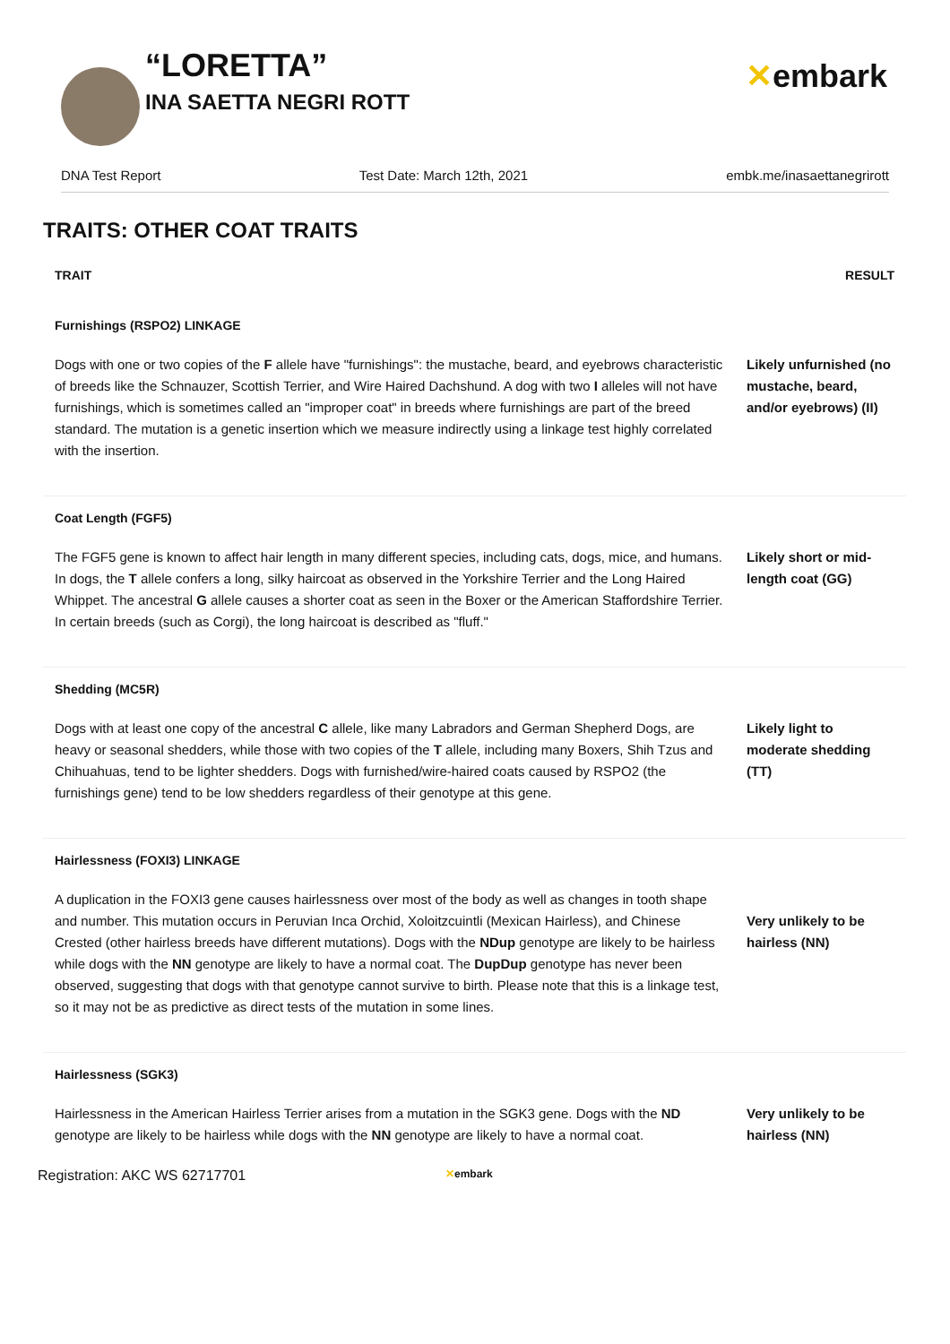“LORETTA”
INA SAETTA NEGRI ROTT
✕embark
DNA Test Report Test Date: March 12th, 2021 embk.me/inasaettanegrirott
TRAITS: OTHER COAT TRAITS
| TRAIT | RESULT |
| --- | --- |
| Furnishings (RSPO2) LINKAGE | |
| Dogs with one or two copies of the F allele have "furnishings": the mustache, beard, and eyebrows characteristic of breeds like the Schnauzer, Scottish Terrier, and Wire Haired Dachshund. A dog with two I alleles will not have furnishings, which is sometimes called an "improper coat" in breeds where furnishings are part of the breed standard. The mutation is a genetic insertion which we measure indirectly using a linkage test highly correlated with the insertion. | Likely unfurnished (no mustache, beard, and/or eyebrows) (II) |
| Coat Length (FGF5) | |
| The FGF5 gene is known to affect hair length in many different species, including cats, dogs, mice, and humans. In dogs, the T allele confers a long, silky haircoat as observed in the Yorkshire Terrier and the Long Haired Whippet. The ancestral G allele causes a shorter coat as seen in the Boxer or the American Staffordshire Terrier. In certain breeds (such as Corgi), the long haircoat is described as "fluff." | Likely short or mid-length coat (GG) |
| Shedding (MC5R) | |
| Dogs with at least one copy of the ancestral C allele, like many Labradors and German Shepherd Dogs, are heavy or seasonal shedders, while those with two copies of the T allele, including many Boxers, Shih Tzus and Chihuahuas, tend to be lighter shedders. Dogs with furnished/wire-haired coats caused by RSPO2 (the furnishings gene) tend to be low shedders regardless of their genotype at this gene. | Likely light to moderate shedding (TT) |
| Hairlessness (FOXI3) LINKAGE | |
| A duplication in the FOXI3 gene causes hairlessness over most of the body as well as changes in tooth shape and number. This mutation occurs in Peruvian Inca Orchid, Xoloitzcuintli (Mexican Hairless), and Chinese Crested (other hairless breeds have different mutations). Dogs with the NDup genotype are likely to be hairless while dogs with the NN genotype are likely to have a normal coat. The DupDup genotype has never been observed, suggesting that dogs with that genotype cannot survive to birth. Please note that this is a linkage test, so it may not be as predictive as direct tests of the mutation in some lines. | Very unlikely to be hairless (NN) |
| Hairlessness (SGK3) | |
| Hairlessness in the American Hairless Terrier arises from a mutation in the SGK3 gene. Dogs with the ND genotype are likely to be hairless while dogs with the NN genotype are likely to have a normal coat. | Very unlikely to be hairless (NN) |
Registration: AKC WS 62717701 ✕embark